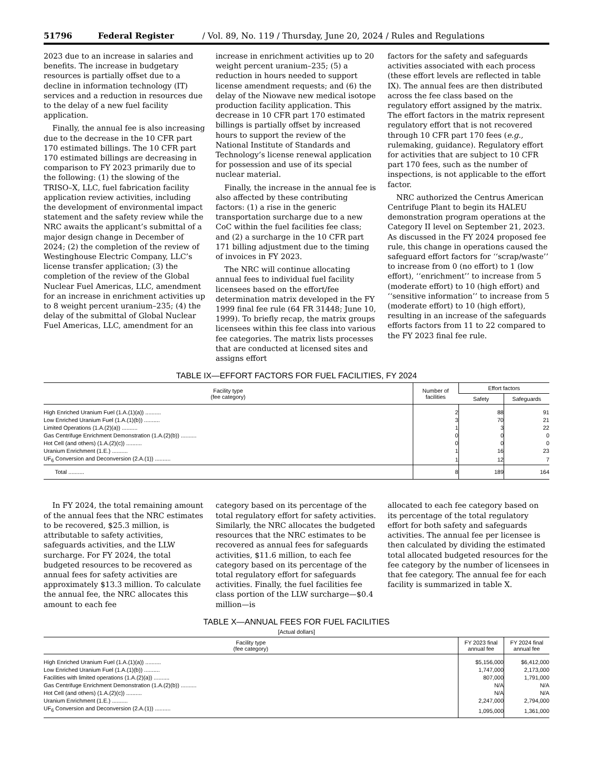51796 Federal Register / Vol. 89, No. 119 / Thursday, June 20, 2024 / Rules and Regulations
2023 due to an increase in salaries and benefits. The increase in budgetary resources is partially offset due to a decline in information technology (IT) services and a reduction in resources due to the delay of a new fuel facility application.
Finally, the annual fee is also increasing due to the decrease in the 10 CFR part 170 estimated billings. The 10 CFR part 170 estimated billings are decreasing in comparison to FY 2023 primarily due to the following: (1) the slowing of the TRISO–X, LLC, fuel fabrication facility application review activities, including the development of environmental impact statement and the safety review while the NRC awaits the applicant’s submittal of a major design change in December of 2024; (2) the completion of the review of Westinghouse Electric Company, LLC’s license transfer application; (3) the completion of the review of the Global Nuclear Fuel Americas, LLC, amendment for an increase in enrichment activities up to 8 weight percent uranium–235; (4) the delay of the submittal of Global Nuclear Fuel Americas, LLC, amendment for an
increase in enrichment activities up to 20 weight percent uranium–235; (5) a reduction in hours needed to support license amendment requests; and (6) the delay of the Niowave new medical isotope production facility application. This decrease in 10 CFR part 170 estimated billings is partially offset by increased hours to support the review of the National Institute of Standards and Technology’s license renewal application for possession and use of its special nuclear material.
Finally, the increase in the annual fee is also affected by these contributing factors: (1) a rise in the generic transportation surcharge due to a new CoC within the fuel facilities fee class; and (2) a surcharge in the 10 CFR part 171 billing adjustment due to the timing of invoices in FY 2023.
The NRC will continue allocating annual fees to individual fuel facility licensees based on the effort/fee determination matrix developed in the FY 1999 final fee rule (64 FR 31448; June 10, 1999). To briefly recap, the matrix groups licensees within this fee class into various fee categories. The matrix lists processes that are conducted at licensed sites and assigns effort
factors for the safety and safeguards activities associated with each process (these effort levels are reflected in table IX). The annual fees are then distributed across the fee class based on the regulatory effort assigned by the matrix. The effort factors in the matrix represent regulatory effort that is not recovered through 10 CFR part 170 fees (e.g., rulemaking, guidance). Regulatory effort for activities that are subject to 10 CFR part 170 fees, such as the number of inspections, is not applicable to the effort factor.
NRC authorized the Centrus American Centrifuge Plant to begin its HALEU demonstration program operations at the Category II level on September 21, 2023. As discussed in the FY 2024 proposed fee rule, this change in operations caused the safeguard effort factors for ‘‘scrap/waste’’ to increase from 0 (no effort) to 1 (low effort), ‘‘enrichment’’ to increase from 5 (moderate effort) to 10 (high effort) and ‘‘sensitive information’’ to increase from 5 (moderate effort) to 10 (high effort), resulting in an increase of the safeguards efforts factors from 11 to 22 compared to the FY 2023 final fee rule.
TABLE IX—EFFORT FACTORS FOR FUEL FACILITIES, FY 2024
| Facility type (fee category) | Number of facilities | Effort factors | |
| --- | --- | --- | --- |
| | | Safety | Safeguards |
| High Enriched Uranium Fuel (1.A.(1)(a)) .......... | 2 | 88 | 91 |
| Low Enriched Uranium Fuel (1.A.(1)(b)) .......... | 3 | 70 | 21 |
| Limited Operations (1.A.(2)(a)) .......... | 1 | 3 | 22 |
| Gas Centrifuge Enrichment Demonstration (1.A.(2)(b)) .......... | 0 | 0 | 0 |
| Hot Cell (and others) (1.A.(2)(c)) .......... | 0 | 0 | 0 |
| Uranium Enrichment (1.E.) .......... | 1 | 16 | 23 |
| UF<sub>6</sub> Conversion and Deconversion (2.A.(1)) .......... | 1 | 12 | 7 |
| Total .......... | 8 | 189 | 164 |
In FY 2024, the total remaining amount of the annual fees that the NRC estimates to be recovered, $25.3 million, is attributable to safety activities, safeguards activities, and the LLW surcharge. For FY 2024, the total budgeted resources to be recovered as annual fees for safety activities are approximately $13.3 million. To calculate the annual fee, the NRC allocates this amount to each fee
category based on its percentage of the total regulatory effort for safety activities. Similarly, the NRC allocates the budgeted resources that the NRC estimates to be recovered as annual fees for safeguards activities, $11.6 million, to each fee category based on its percentage of the total regulatory effort for safeguards activities. Finally, the fuel facilities fee class portion of the LLW surcharge—$0.4 million—is
allocated to each fee category based on its percentage of the total regulatory effort for both safety and safeguards activities. The annual fee per licensee is then calculated by dividing the estimated total allocated budgeted resources for the fee category by the number of licensees in that fee category. The annual fee for each facility is summarized in table X.
TABLE X—ANNUAL FEES FOR FUEL FACILITIES
[Actual dollars]
| Facility type (fee category) | FY 2023 final annual fee | FY 2024 final annual fee |
| --- | --- | --- |
| High Enriched Uranium Fuel (1.A.(1)(a)) .......... | $5,156,000 | $6,412,000 |
| Low Enriched Uranium Fuel (1.A.(1)(b)) .......... | 1,747,000 | 2,173,000 |
| Facilities with limited operations (1.A.(2)(a)) .......... | 807,000 | 1,791,000 |
| Gas Centrifuge Enrichment Demonstration (1.A.(2)(b)) .......... | N/A | N/A |
| Hot Cell (and others) (1.A.(2)(c)) .......... | N/A | N/A |
| Uranium Enrichment (1.E.) .......... | 2,247,000 | 2,794,000 |
| UF<sub>6</sub> Conversion and Deconversion (2.A.(1)) .......... | 1,095,000 | 1,361,000 |